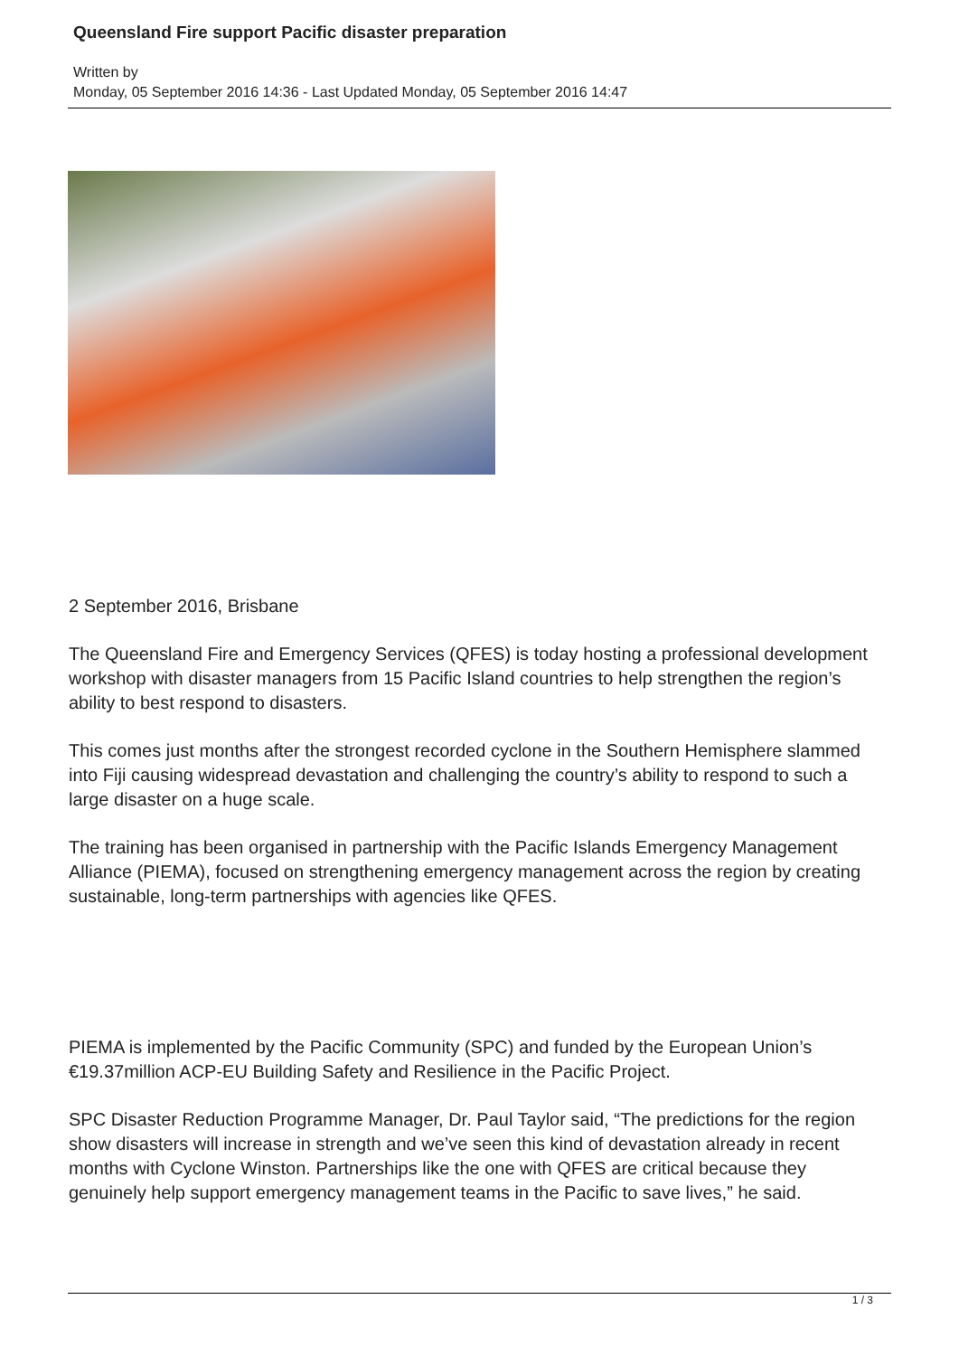Queensland Fire support Pacific disaster preparation
Written by
Monday, 05 September 2016 14:36 - Last Updated Monday, 05 September 2016 14:47
2 September 2016, Brisbane
The Queensland Fire and Emergency Services (QFES) is today hosting a professional development workshop with disaster managers from 15 Pacific Island countries to help strengthen the region’s ability to best respond to disasters.
This comes just months after the strongest recorded cyclone in the Southern Hemisphere slammed into Fiji causing widespread devastation and challenging the country’s ability to respond to such a large disaster on a huge scale.
The training has been organised in partnership with the Pacific Islands Emergency Management Alliance (PIEMA), focused on strengthening emergency management across the region by creating sustainable, long-term partnerships with agencies like QFES.
PIEMA is implemented by the Pacific Community (SPC) and funded by the European Union’s €19.37million ACP-EU Building Safety and Resilience in the Pacific Project.
SPC Disaster Reduction Programme Manager, Dr. Paul Taylor said, “The predictions for the region show disasters will increase in strength and we’ve seen this kind of devastation already in recent months with Cyclone Winston. Partnerships like the one with QFES are critical because they genuinely help support emergency management teams in the Pacific to save lives,” he said.
1 / 3